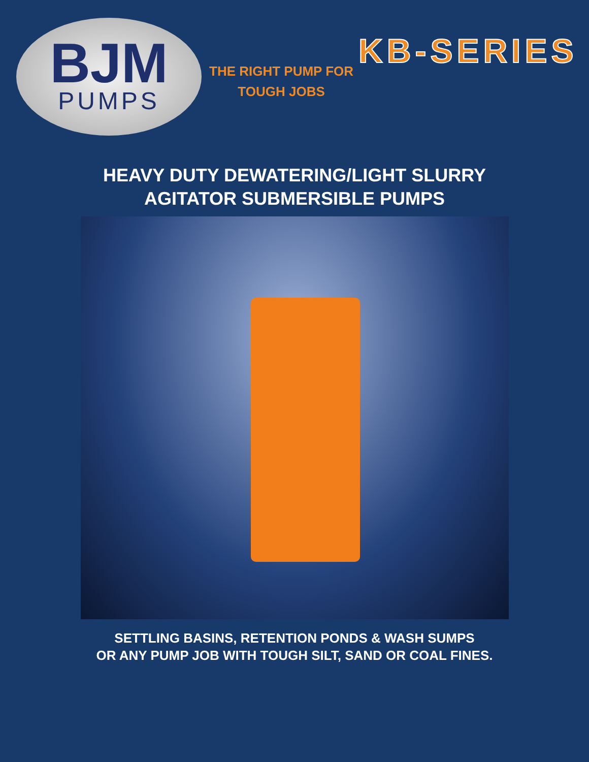BJM
PUMPS
THE RIGHT PUMP FOR
TOUGH JOBS
KB-SERIES
HEAVY DUTY DEWATERING/LIGHT SLURRY
AGITATOR SUBMERSIBLE PUMPS
SETTLING BASINS, RETENTION PONDS & WASH SUMPS
OR ANY PUMP JOB WITH TOUGH SILT, SAND OR COAL FINES.